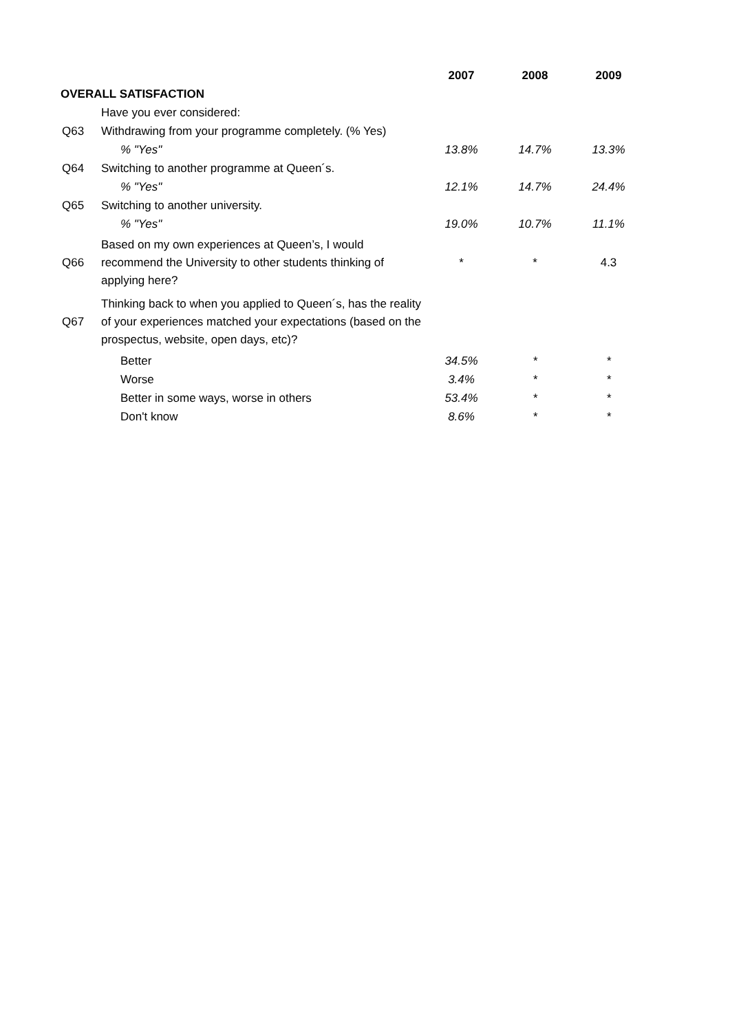| | | 2007 | 2008 | 2009 |
| --- | --- | --- | --- | --- |
| OVERALL SATISFACTION | | | | |
| | Have you ever considered: | | | |
| Q63 | Withdrawing from your programme completely. (% Yes) | | | |
| | % "Yes" | 13.8% | 14.7% | 13.3% |
| Q64 | Switching to another programme at Queen´s. | | | |
| | % "Yes" | 12.1% | 14.7% | 24.4% |
| Q65 | Switching to another university. | | | |
| | % "Yes" | 19.0% | 10.7% | 11.1% |
| Q66 | Based on my own experiences at Queen’s, I would recommend the University to other students thinking of applying here? | * | * | 4.3 |
| Q67 | Thinking back to when you applied to Queen´s, has the reality of your experiences matched your expectations (based on the prospectus, website, open days, etc)? | | | |
| | Better | 34.5% | * | * |
| | Worse | 3.4% | * | * |
| | Better in some ways, worse in others | 53.4% | * | * |
| | Don't know | 8.6% | * | * |